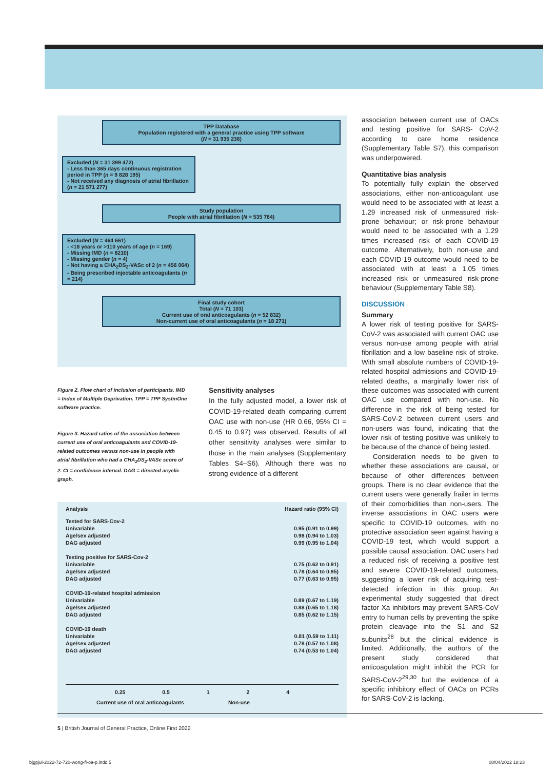TPP Database
Population registered with a general practice using TPP software
(N = 31 935 236)
Excluded (N = 31 399 472)
- Less than 365 days continuous registration period in TPP (n = 9 828 195)
- Not received any diagnosis of atrial fibrillation (n = 21 571 277)
Study population
People with atrial fibrillation (N = 535 764)
Excluded (N = 464 661)
- <18 years or >110 years of age (n = 169)
- Missing IMD (n = 8210)
- Missing gender (n = 4)
- Not having a CHA<sub>2</sub>DS<sub>2</sub>-VASc of 2 (n = 456 064)
- Being prescribed injectable anticoagulants (n = 214)
Final study cohort
Total (N = 71 103)
Current use of oral anticoagulants (n = 52 832)
Non-current use of oral anticoagulants (n = 18 271)
Figure 2. Flow chart of inclusion of participants. IMD = Index of Multiple Deprivation. TPP = TPP SystmOne software practice.
Figure 3. Hazard ratios of the association between current use of oral anticoagulants and COVID-19-related outcomes versus non-use in people with atrial fibrillation who had a CHA<sub>2</sub>DS<sub>2</sub>-VASc score of 2. CI = confidence interval. DAG = directed acyclic graph.
Sensitivity analyses
In the fully adjusted model, a lower risk of COVID-19-related death comparing current OAC use with non-use (HR 0.66, 95% CI = 0.45 to 0.97) was observed. Results of all other sensitivity analyses were similar to those in the main analyses (Supplementary Tables S4–S6). Although there was no strong evidence of a different
| Analysis | Hazard ratio (95% CI) |
| Tested for SARS-Cov-2 | |
| Univariable | 0.95 (0.91 to 0.99) |
| Age/sex adjusted | 0.98 (0.94 to 1.03) |
| DAG adjusted | 0.99 (0.95 to 1.04) |
| Testing positive for SARS-Cov-2 | |
| Univariable | 0.75 (0.62 to 0.91) |
| Age/sex adjusted | 0.78 (0.64 to 0.95) |
| DAG adjusted | 0.77 (0.63 to 0.95) |
| COVID-19-related hospital admission | |
| Univariable | 0.89 (0.67 to 1.19) |
| Age/sex adjusted | 0.88 (0.65 to 1.18) |
| DAG adjusted | 0.85 (0.62 to 1.15) |
| COVID-19 death | |
| Univariable | 0.81 (0.59 to 1.11) |
| Age/sex adjusted | 0.78 (0.57 to 1.08) |
| DAG adjusted | 0.74 (0.53 to 1.04) |
0.25 0.5 1 2 4
Current use of oral anticoagulants Non-use
association between current use of OACs and testing positive for SARS- CoV-2 according to care home residence (Supplementary Table S7), this comparison was underpowered.
Quantitative bias analysis
To potentially fully explain the observed associations, either non-anticoagulant use would need to be associated with at least a 1.29 increased risk of unmeasured risk-prone behaviour; or risk-prone behaviour would need to be associated with a 1.29 times increased risk of each COVID-19 outcome. Alternatively, both non-use and each COVID-19 outcome would need to be associated with at least a 1.05 times increased risk or unmeasured risk-prone behaviour (Supplementary Table S8).
DISCUSSION
Summary
A lower risk of testing positive for SARS-CoV-2 was associated with current OAC use versus non-use among people with atrial fibrillation and a low baseline risk of stroke. With small absolute numbers of COVID-19-related hospital admissions and COVID-19-related deaths, a marginally lower risk of these outcomes was associated with current OAC use compared with non-use. No difference in the risk of being tested for SARS-CoV-2 between current users and non-users was found, indicating that the lower risk of testing positive was unlikely to be because of the chance of being tested.
Consideration needs to be given to whether these associations are causal, or because of other differences between groups. There is no clear evidence that the current users were generally frailer in terms of their comorbidities than non-users. The inverse associations in OAC users were specific to COVID-19 outcomes, with no protective association seen against having a COVID-19 test, which would support a possible causal association. OAC users had a reduced risk of receiving a positive test and severe COVID-19-related outcomes, suggesting a lower risk of acquiring test-detected infection in this group. An experimental study suggested that direct factor Xa inhibitors may prevent SARS-CoV entry to human cells by preventing the spike protein cleavage into the S1 and S2 subunits<sup>28</sup> but the clinical evidence is limited. Additionally, the authors of the present study considered that anticoagulation might inhibit the PCR for SARS-CoV-2<sup>29,30</sup> but the evidence of a specific inhibitory effect of OACs on PCRs for SARS-CoV-2 is lacking.
5 | British Journal of General Practice, Online First 2022
bjgpjul-2022-72-720-wong-fl-oa-p.indd 5
08/04/2022 18:23